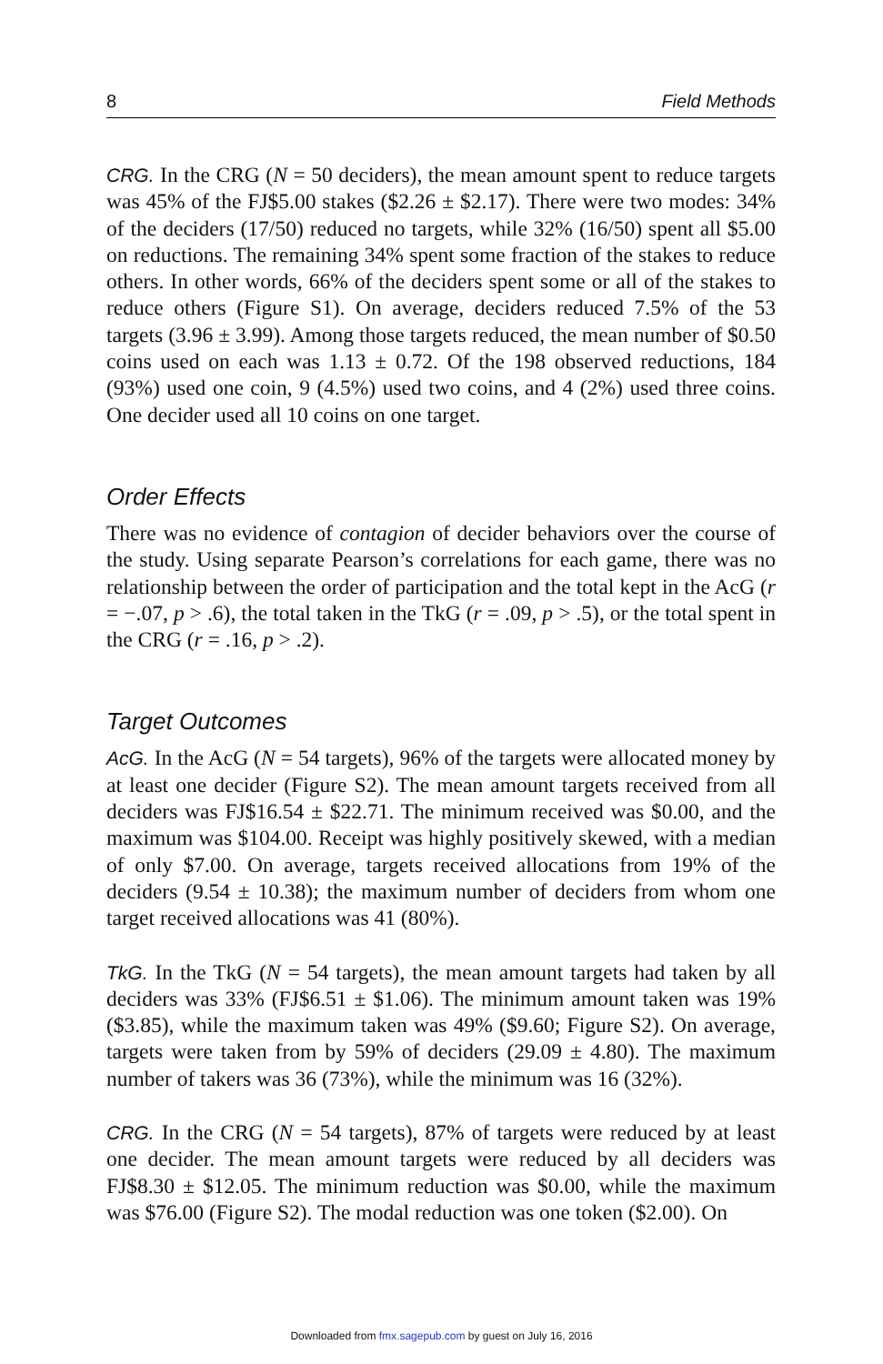8 Field Methods
CRG. In the CRG (N = 50 deciders), the mean amount spent to reduce targets was 45% of the FJ$5.00 stakes ($2.26 ± $2.17). There were two modes: 34% of the deciders (17/50) reduced no targets, while 32% (16/50) spent all $5.00 on reductions. The remaining 34% spent some fraction of the stakes to reduce others. In other words, 66% of the deciders spent some or all of the stakes to reduce others (Figure S1). On average, deciders reduced 7.5% of the 53 targets (3.96 ± 3.99). Among those targets reduced, the mean number of $0.50 coins used on each was 1.13 ± 0.72. Of the 198 observed reductions, 184 (93%) used one coin, 9 (4.5%) used two coins, and 4 (2%) used three coins. One decider used all 10 coins on one target.
Order Effects
There was no evidence of contagion of decider behaviors over the course of the study. Using separate Pearson’s correlations for each game, there was no relationship between the order of participation and the total kept in the AcG (r = −.07, p > .6), the total taken in the TkG (r = .09, p > .5), or the total spent in the CRG (r = .16, p > .2).
Target Outcomes
AcG. In the AcG (N = 54 targets), 96% of the targets were allocated money by at least one decider (Figure S2). The mean amount targets received from all deciders was FJ$16.54 ± $22.71. The minimum received was $0.00, and the maximum was $104.00. Receipt was highly positively skewed, with a median of only $7.00. On average, targets received allocations from 19% of the deciders (9.54 ± 10.38); the maximum number of deciders from whom one target received allocations was 41 (80%).
TkG. In the TkG (N = 54 targets), the mean amount targets had taken by all deciders was 33% (FJ$6.51 ± $1.06). The minimum amount taken was 19% ($3.85), while the maximum taken was 49% ($9.60; Figure S2). On average, targets were taken from by 59% of deciders (29.09 ± 4.80). The maximum number of takers was 36 (73%), while the minimum was 16 (32%).
CRG. In the CRG (N = 54 targets), 87% of targets were reduced by at least one decider. The mean amount targets were reduced by all deciders was FJ$8.30 ± $12.05. The minimum reduction was $0.00, while the maximum was $76.00 (Figure S2). The modal reduction was one token ($2.00). On
Downloaded from fmx.sagepub.com by guest on July 16, 2016